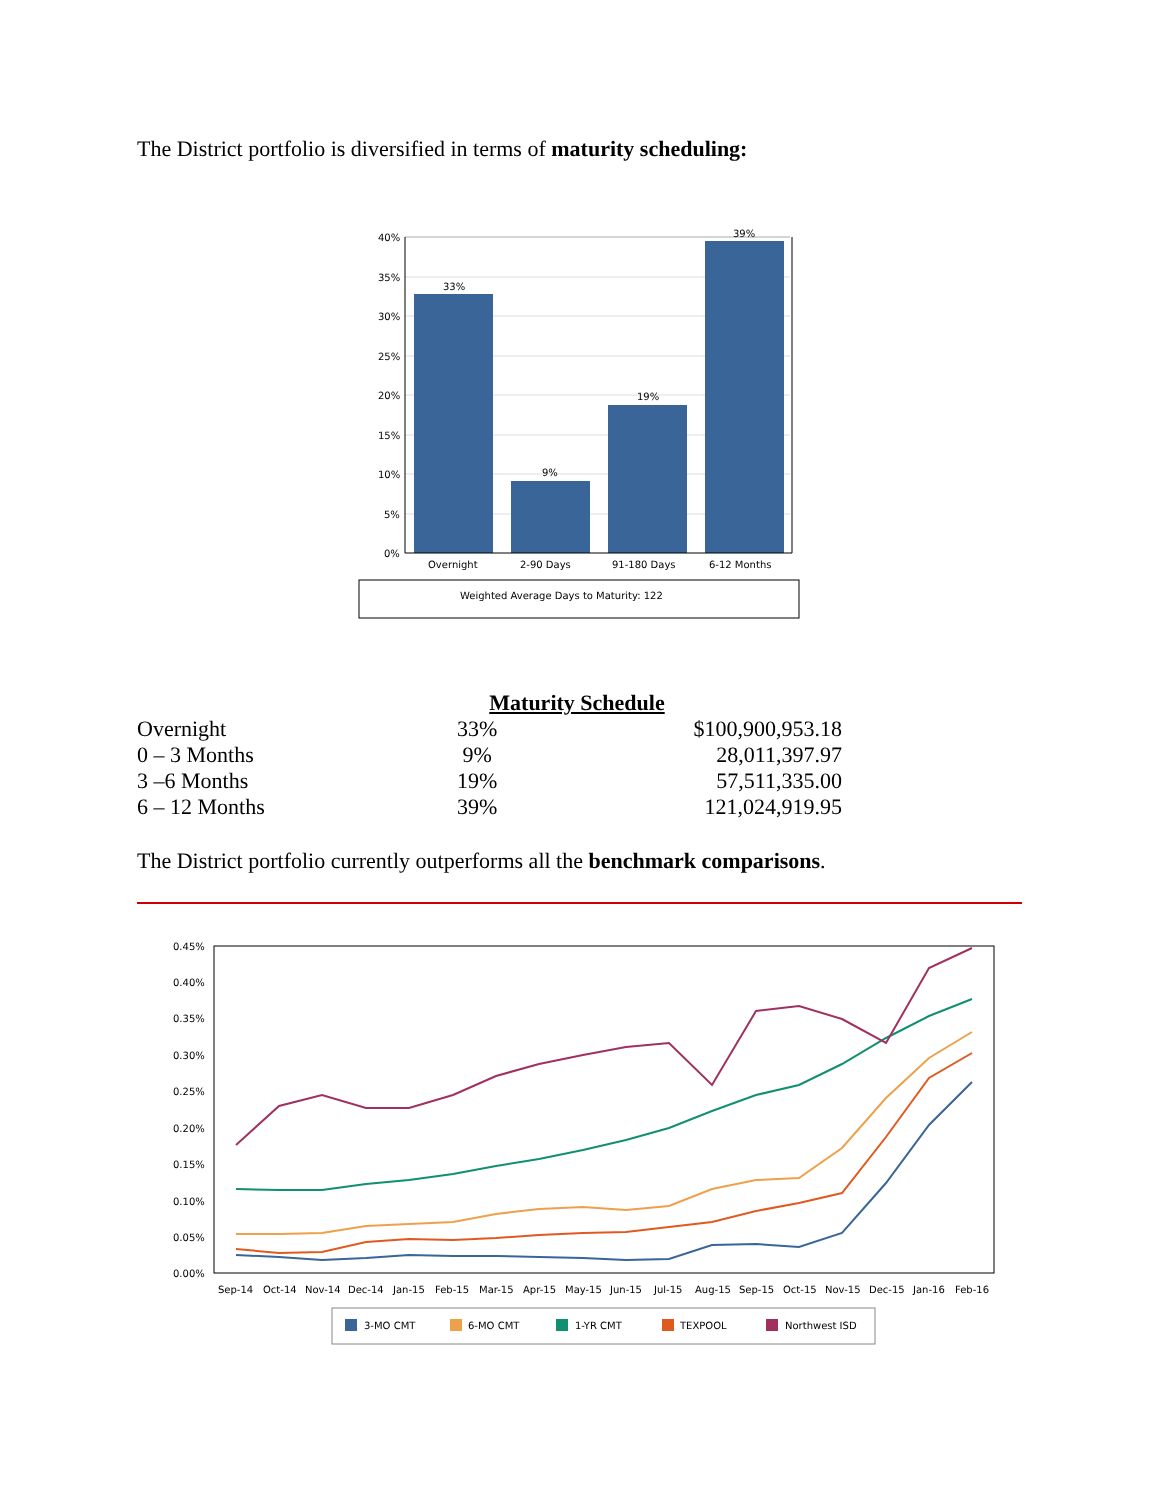The District portfolio is diversified in terms of maturity scheduling:
40%
35%
30%
25%
20%
15%
10%
5%
0%
33%
9%
19%
39%
Overnight
2-90 Days
91-180 Days
6-12 Months
Weighted Average Days to Maturity: 122
Maturity Schedule
| Overnight | 33% | $100,900,953.18 |
| 0 – 3 Months | 9% | 28,011,397.97 |
| 3 –6 Months | 19% | 57,511,335.00 |
| 6 – 12 Months | 39% | 121,024,919.95 |
The District portfolio currently outperforms all the benchmark comparisons.
0.45%
0.40%
0.35%
0.30%
0.25%
0.20%
0.15%
0.10%
0.05%
0.00%
Sep-14
Oct-14
Nov-14
Dec-14
Jan-15
Feb-15
Mar-15
Apr-15
May-15
Jun-15
Jul-15
Aug-15
Sep-15
Oct-15
Nov-15
Dec-15
Jan-16
Feb-16
3-MO CMT
6-MO CMT
1-YR CMT
TEXPOOL
Northwest ISD